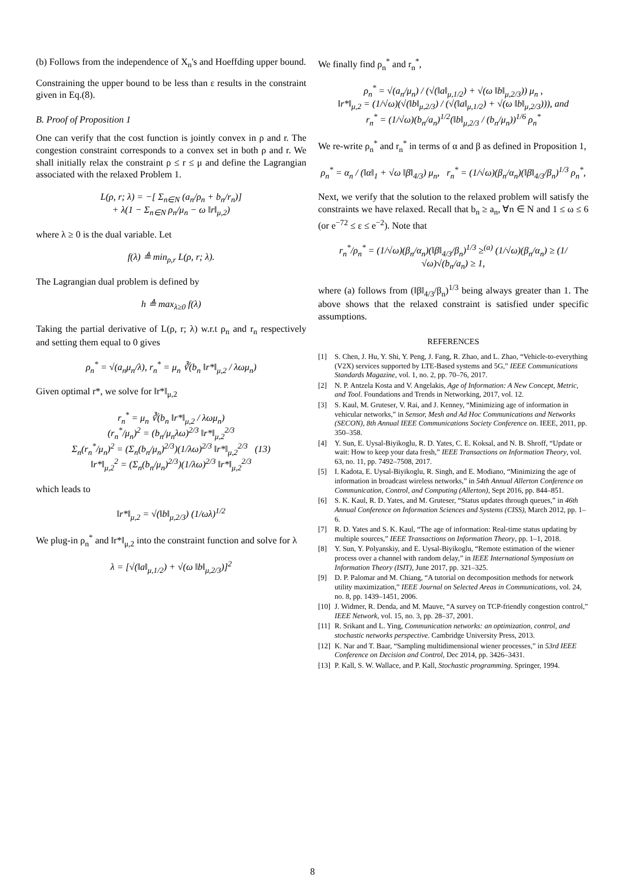(b) Follows from the independence of X<sub>n</sub>'s and Hoeffding upper bound.
Constraining the upper bound to be less than ε results in the constraint given in Eq.(8).
B. Proof of Proposition 1
One can verify that the cost function is jointly convex in ρ and r. The congestion constraint corresponds to a convex set in both ρ and r. We shall initially relax the constraint ρ ≤ r ≤ μ and define the Lagrangian associated with the relaxed Problem 1.
L(ρ, r; λ) = −[ Σ<sub>n∈N</sub> (a<sub>n</sub>/ρ<sub>n</sub> + b<sub>n</sub>/r<sub>n</sub>)]
+ λ(1 − Σ<sub>n∈N</sub> ρ<sub>n</sub>/μ<sub>n</sub> − ω ‖r‖<sub>μ,2</sub>)
where λ ≥ 0 is the dual variable. Let
f(λ) ≜ min<sub>ρ,r</sub> L(ρ, r; λ).
The Lagrangian dual problem is defined by
h ≜ max<sub>λ≥0</sub> f(λ)
Taking the partial derivative of L(ρ, r; λ) w.r.t ρ<sub>n</sub> and r<sub>n</sub> respectively and setting them equal to 0 gives
ρ<sub>n</sub><sup>*</sup> = √(a<sub>n</sub>μ<sub>n</sub>/λ), r<sub>n</sub><sup>*</sup> = μ<sub>n</sub> ∛(b<sub>n</sub> ‖r*‖<sub>μ,2</sub> / λωμ<sub>n</sub>)
Given optimal r*, we solve for ‖r*‖<sub>μ,2</sub>
r<sub>n</sub><sup>*</sup> = μ<sub>n</sub> ∛(b<sub>n</sub> ‖r*‖<sub>μ,2</sub> / λωμ<sub>n</sub>)
(r<sub>n</sub><sup>*</sup>/μ<sub>n</sub>)<sup>2</sup> = (b<sub>n</sub>/μ<sub>n</sub>λω)<sup>2/3</sup> ‖r*‖<sub>μ,2</sub><sup>2/3</sup>
Σ<sub>n</sub>(r<sub>n</sub><sup>*</sup>/μ<sub>n</sub>)<sup>2</sup> = (Σ<sub>n</sub>(b<sub>n</sub>/μ<sub>n</sub>)<sup>2/3</sup>)(1/λω)<sup>2/3</sup> ‖r*‖<sub>μ,2</sub><sup>2/3</sup> (13)
‖r*‖<sub>μ,2</sub><sup>2</sup> = (Σ<sub>n</sub>(b<sub>n</sub>/μ<sub>n</sub>)<sup>2/3</sup>)(1/λω)<sup>2/3</sup> ‖r*‖<sub>μ,2</sub><sup>2/3</sup>
which leads to
‖r*‖<sub>μ,2</sub> = √(‖b‖<sub>μ,2/3</sub>) (1/ωλ)<sup>1/2</sup>
We plug-in ρ<sub>n</sub><sup>*</sup> and ‖r*‖<sub>μ,2</sub> into the constraint function and solve for λ
λ = [√(‖a‖<sub>μ,1/2</sub>) + √(ω ‖b‖<sub>μ,2/3</sub>)]<sup>2</sup>
We finally find ρ<sub>n</sub><sup>*</sup> and r<sub>n</sub><sup>*</sup>,
ρ<sub>n</sub><sup>*</sup> = √(a<sub>n</sub>/μ<sub>n</sub>) / (√(‖a‖<sub>μ,1/2</sub>) + √(ω ‖b‖<sub>μ,2/3</sub>)) μ<sub>n</sub> ,
‖r*‖<sub>μ,2</sub> = (1/√ω)(√(‖b‖<sub>μ,2/3</sub>) / (√(‖a‖<sub>μ,1/2</sub>) + √(ω ‖b‖<sub>μ,2/3</sub>))), and
r<sub>n</sub><sup>*</sup> = (1/√ω)(b<sub>n</sub>/a<sub>n</sub>)<sup>1/2</sup>(‖b‖<sub>μ,2/3</sub> / (b<sub>n</sub>/μ<sub>n</sub>))<sup>1/6</sup> ρ<sub>n</sub><sup>*</sup>
We re-write ρ<sub>n</sub><sup>*</sup> and r<sub>n</sub><sup>*</sup> in terms of α and β as defined in Proposition 1,
ρ<sub>n</sub><sup>*</sup> = α<sub>n</sub> / (‖α‖<sub>1</sub> + √ω ‖β‖<sub>4/3</sub>) μ<sub>n</sub>, r<sub>n</sub><sup>*</sup> = (1/√ω)(β<sub>n</sub>/α<sub>n</sub>)(‖β‖<sub>4/3</sub>/β<sub>n</sub>)<sup>1/3</sup> ρ<sub>n</sub><sup>*</sup>,
Next, we verify that the solution to the relaxed problem will satisfy the constraints we have relaxed. Recall that b<sub>n</sub> ≥ a<sub>n</sub>, ∀n ∈ N and 1 ≤ ω ≤ 6 (or e<sup>−72</sup> ≤ ε ≤ e<sup>−2</sup>). Note that
r<sub>n</sub><sup>*</sup>/ρ<sub>n</sub><sup>*</sup> = (1/√ω)(β<sub>n</sub>/α<sub>n</sub>)(‖β‖<sub>4/3</sub>/β<sub>n</sub>)<sup>1/3</sup> ≥<sup>(a)</sup> (1/√ω)(β<sub>n</sub>/α<sub>n</sub>) ≥ (1/√ω)√(b<sub>n</sub>/a<sub>n</sub>) ≥ 1,
where (a) follows from (‖β‖<sub>4/3</sub>/β<sub>n</sub>)<sup>1/3</sup> being always greater than 1. The above shows that the relaxed constraint is satisfied under specific assumptions.
REFERENCES
[1] S. Chen, J. Hu, Y. Shi, Y. Peng, J. Fang, R. Zhao, and L. Zhao, “Vehicle-to-everything (V2X) services supported by LTE-Based systems and 5G,” IEEE Communications Standards Magazine, vol. 1, no. 2, pp. 70–76, 2017.
[2] N. P. Antzela Kosta and V. Angelakis, Age of Information: A New Concept, Metric, and Tool. Foundations and Trends in Networking, 2017, vol. 12.
[3] S. Kaul, M. Gruteser, V. Rai, and J. Kenney, “Minimizing age of information in vehicular networks,” in Sensor, Mesh and Ad Hoc Communications and Networks (SECON), 8th Annual IEEE Communications Society Conference on. IEEE, 2011, pp. 350–358.
[4] Y. Sun, E. Uysal-Biyikoglu, R. D. Yates, C. E. Koksal, and N. B. Shroff, “Update or wait: How to keep your data fresh,” IEEE Transactions on Information Theory, vol. 63, no. 11, pp. 7492–7508, 2017.
[5] I. Kadota, E. Uysal-Biyikoglu, R. Singh, and E. Modiano, “Minimizing the age of information in broadcast wireless networks,” in 54th Annual Allerton Conference on Communication, Control, and Computing (Allerton), Sept 2016, pp. 844–851.
[6] S. K. Kaul, R. D. Yates, and M. Gruteser, “Status updates through queues,” in 46th Annual Conference on Information Sciences and Systems (CISS), March 2012, pp. 1–6.
[7] R. D. Yates and S. K. Kaul, “The age of information: Real-time status updating by multiple sources,” IEEE Transactions on Information Theory, pp. 1–1, 2018.
[8] Y. Sun, Y. Polyanskiy, and E. Uysal-Biyikoglu, “Remote estimation of the wiener process over a channel with random delay,” in IEEE International Symposium on Information Theory (ISIT), June 2017, pp. 321–325.
[9] D. P. Palomar and M. Chiang, “A tutorial on decomposition methods for network utility maximization,” IEEE Journal on Selected Areas in Communications, vol. 24, no. 8, pp. 1439–1451, 2006.
[10] J. Widmer, R. Denda, and M. Mauve, “A survey on TCP-friendly congestion control,” IEEE Network, vol. 15, no. 3, pp. 28–37, 2001.
[11] R. Srikant and L. Ying, Communication networks: an optimization, control, and stochastic networks perspective. Cambridge University Press, 2013.
[12] K. Nar and T. Baar, “Sampling multidimensional wiener processes,” in 53rd IEEE Conference on Decision and Control, Dec 2014, pp. 3426–3431.
[13] P. Kall, S. W. Wallace, and P. Kall, Stochastic programming. Springer, 1994.
8